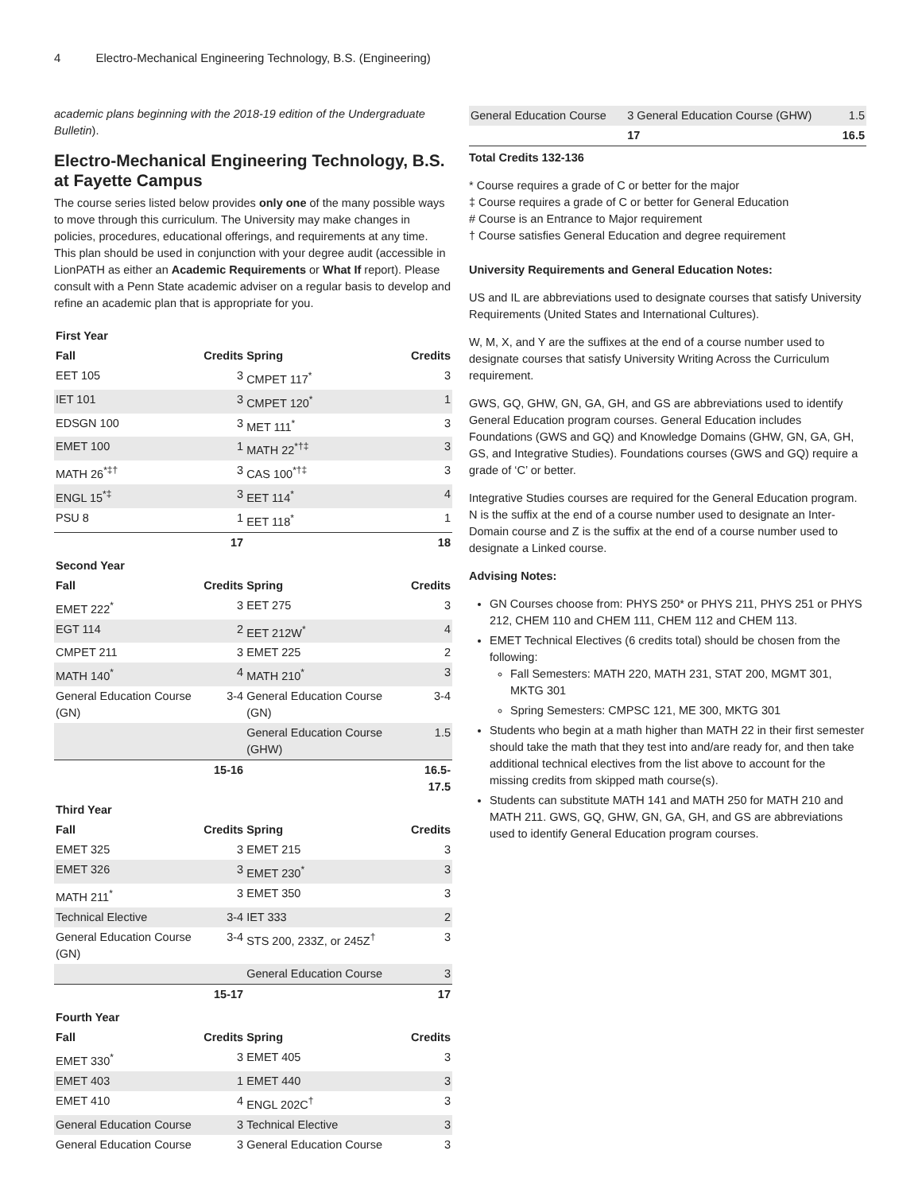4 Electro-Mechanical Engineering Technology, B.S. (Engineering)
academic plans beginning with the 2018-19 edition of the Undergraduate Bulletin).
Electro-Mechanical Engineering Technology, B.S. at Fayette Campus
The course series listed below provides only one of the many possible ways to move through this curriculum. The University may make changes in policies, procedures, educational offerings, and requirements at any time. This plan should be used in conjunction with your degree audit (accessible in LionPATH as either an Academic Requirements or What If report). Please consult with a Penn State academic adviser on a regular basis to develop and refine an academic plan that is appropriate for you.
| First Year | | | |
| Fall | Credits | Spring | Credits |
| EET 105 | 3 | CMPET 117<sup>*</sup> | 3 |
| IET 101 | 3 | CMPET 120<sup>*</sup> | 1 |
| EDSGN 100 | 3 | MET 111<sup>*</sup> | 3 |
| EMET 100 | 1 | MATH 22<sup>*†‡</sup> | 3 |
| MATH 26<sup>*‡†</sup> | 3 | CAS 100<sup>*†‡</sup> | 3 |
| ENGL 15<sup>*‡</sup> | 3 | EET 114<sup>*</sup> | 4 |
| PSU 8 | 1 | EET 118<sup>*</sup> | 1 |
| | 17 | | 18 |
| Second Year | | | |
| Fall | Credits | Spring | Credits |
| EMET 222<sup>*</sup> | 3 | EET 275 | 3 |
| EGT 114 | 2 | EET 212W<sup>*</sup> | 4 |
| CMPET 211 | 3 | EMET 225 | 2 |
| MATH 140<sup>*</sup> | 4 | MATH 210<sup>*</sup> | 3 |
| General Education Course (GN) | 3-4 | General Education Course (GN) | 3-4 |
| | | General Education Course (GHW) | 1.5 |
| | 15-16 | | 16.5-17.5 |
| Third Year | | | |
| Fall | Credits | Spring | Credits |
| EMET 325 | 3 | EMET 215 | 3 |
| EMET 326 | 3 | EMET 230<sup>*</sup> | 3 |
| MATH 211<sup>*</sup> | 3 | EMET 350 | 3 |
| Technical Elective | 3-4 | IET 333 | 2 |
| General Education Course (GN) | 3-4 | STS 200, 233Z, or 245Z<sup>†</sup> | 3 |
| | | General Education Course | 3 |
| | 15-17 | | 17 |
| Fourth Year | | | |
| Fall | Credits | Spring | Credits |
| EMET 330<sup>*</sup> | 3 | EMET 405 | 3 |
| EMET 403 | 1 | EMET 440 | 3 |
| EMET 410 | 4 | ENGL 202C<sup>†</sup> | 3 |
| General Education Course | 3 | Technical Elective | 3 |
| General Education Course | 3 | General Education Course | 3 |
| General Education Course | 3 General Education Course (GHW) | 1.5 |
| | 17 | 16.5 |
Total Credits 132-136
* Course requires a grade of C or better for the major
‡ Course requires a grade of C or better for General Education
# Course is an Entrance to Major requirement
† Course satisfies General Education and degree requirement
University Requirements and General Education Notes:
US and IL are abbreviations used to designate courses that satisfy University Requirements (United States and International Cultures).
W, M, X, and Y are the suffixes at the end of a course number used to designate courses that satisfy University Writing Across the Curriculum requirement.
GWS, GQ, GHW, GN, GA, GH, and GS are abbreviations used to identify General Education program courses. General Education includes Foundations (GWS and GQ) and Knowledge Domains (GHW, GN, GA, GH, GS, and Integrative Studies). Foundations courses (GWS and GQ) require a grade of ‘C’ or better.
Integrative Studies courses are required for the General Education program. N is the suffix at the end of a course number used to designate an Inter-Domain course and Z is the suffix at the end of a course number used to designate a Linked course.
Advising Notes:
GN Courses choose from: PHYS 250* or PHYS 211, PHYS 251 or PHYS 212, CHEM 110 and CHEM 111, CHEM 112 and CHEM 113.
EMET Technical Electives (6 credits total) should be chosen from the following:
Fall Semesters: MATH 220, MATH 231, STAT 200, MGMT 301, MKTG 301
Spring Semesters: CMPSC 121, ME 300, MKTG 301
Students who begin at a math higher than MATH 22 in their first semester should take the math that they test into and/are ready for, and then take additional technical electives from the list above to account for the missing credits from skipped math course(s).
Students can substitute MATH 141 and MATH 250 for MATH 210 and MATH 211. GWS, GQ, GHW, GN, GA, GH, and GS are abbreviations used to identify General Education program courses.